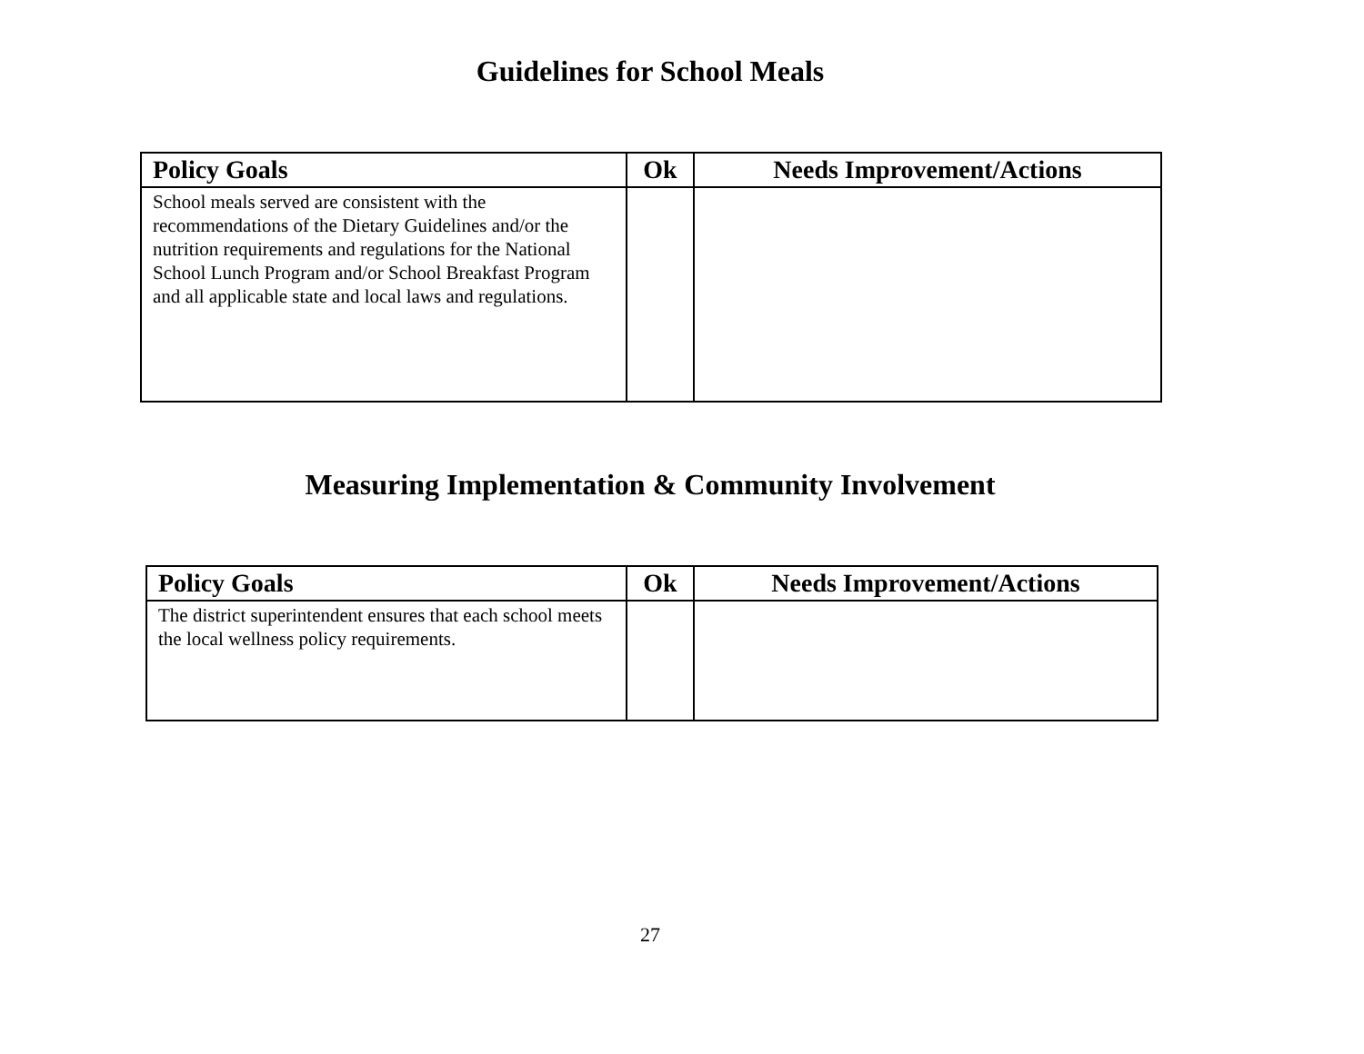Guidelines for School Meals
| Policy Goals | Ok | Needs Improvement/Actions |
| --- | --- | --- |
| School meals served are consistent with the recommendations of the Dietary Guidelines and/or the nutrition requirements and regulations for the National School Lunch Program and/or School Breakfast Program and all applicable state and local laws and regulations. | | |
Measuring Implementation & Community Involvement
| Policy Goals | Ok | Needs Improvement/Actions |
| --- | --- | --- |
| The district superintendent ensures that each school meets the local wellness policy requirements. | | |
27